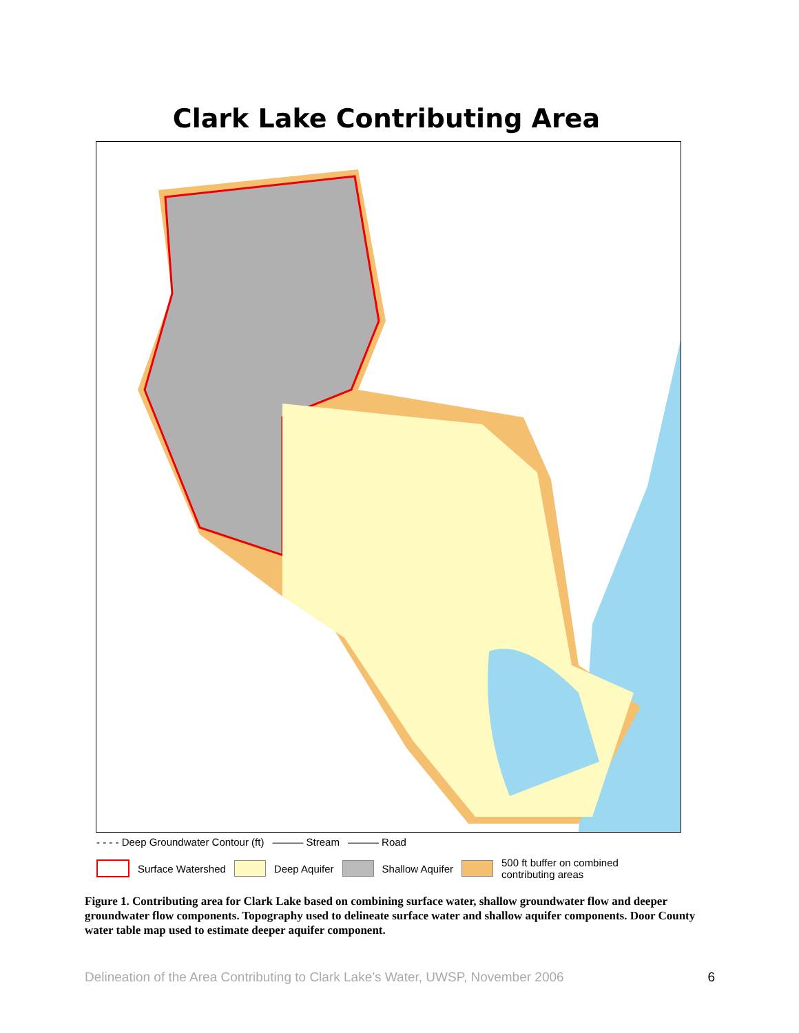Clark Lake Contributing Area
- - - - Deep Groundwater Contour (ft) ——— Stream ——— Road
Surface Watershed Deep Aquifer Shallow Aquifer 500 ft buffer on combined
contributing areas
Figure 1. Contributing area for Clark Lake based on combining surface water, shallow groundwater flow and deeper groundwater flow components. Topography used to delineate surface water and shallow aquifer components. Door County water table map used to estimate deeper aquifer component.
Delineation of the Area Contributing to Clark Lake’s Water, UWSP, November 2006 6